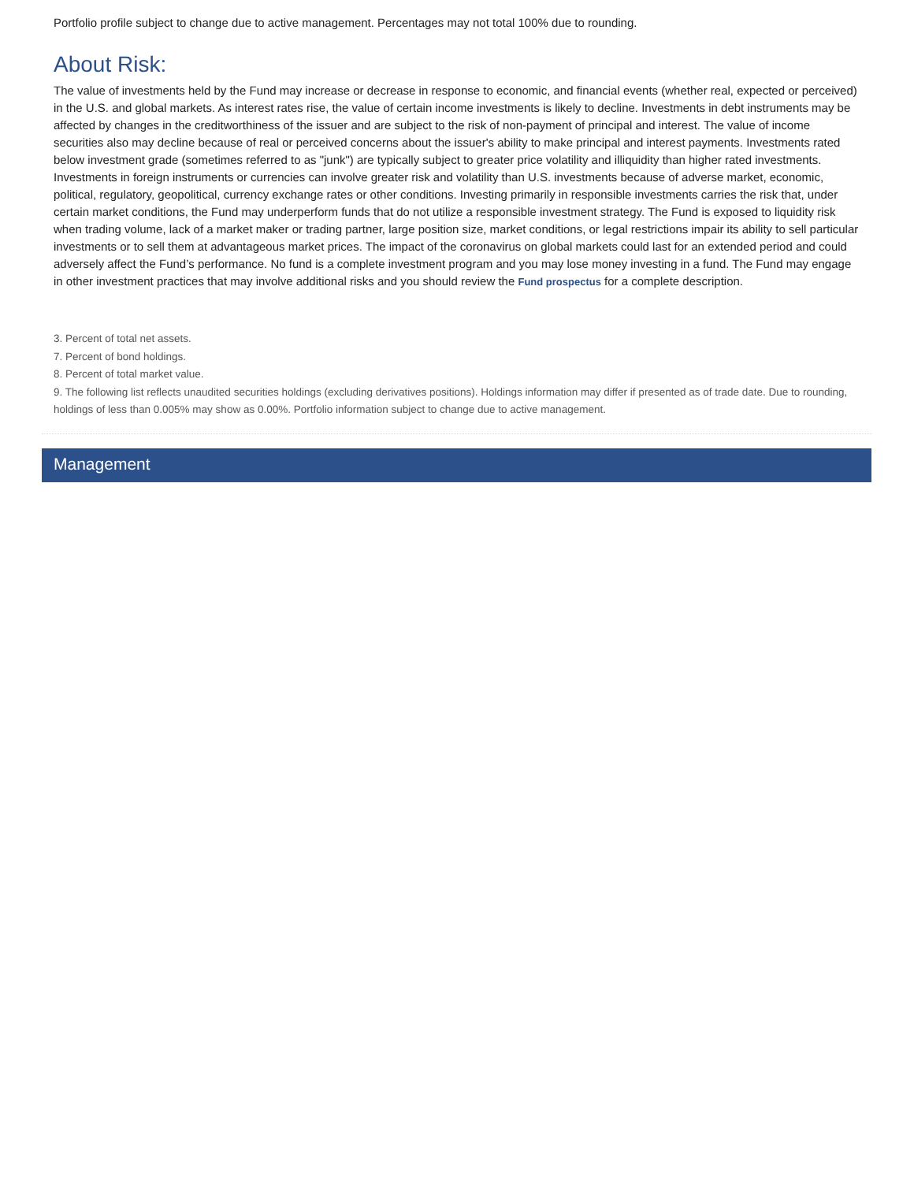Portfolio profile subject to change due to active management. Percentages may not total 100% due to rounding.
About Risk:
The value of investments held by the Fund may increase or decrease in response to economic, and financial events (whether real, expected or perceived) in the U.S. and global markets. As interest rates rise, the value of certain income investments is likely to decline. Investments in debt instruments may be affected by changes in the creditworthiness of the issuer and are subject to the risk of non-payment of principal and interest. The value of income securities also may decline because of real or perceived concerns about the issuer's ability to make principal and interest payments. Investments rated below investment grade (sometimes referred to as "junk") are typically subject to greater price volatility and illiquidity than higher rated investments. Investments in foreign instruments or currencies can involve greater risk and volatility than U.S. investments because of adverse market, economic, political, regulatory, geopolitical, currency exchange rates or other conditions. Investing primarily in responsible investments carries the risk that, under certain market conditions, the Fund may underperform funds that do not utilize a responsible investment strategy. The Fund is exposed to liquidity risk when trading volume, lack of a market maker or trading partner, large position size, market conditions, or legal restrictions impair its ability to sell particular investments or to sell them at advantageous market prices. The impact of the coronavirus on global markets could last for an extended period and could adversely affect the Fund’s performance. No fund is a complete investment program and you may lose money investing in a fund. The Fund may engage in other investment practices that may involve additional risks and you should review the Fund prospectus for a complete description.
3. Percent of total net assets.
7. Percent of bond holdings.
8. Percent of total market value.
9. The following list reflects unaudited securities holdings (excluding derivatives positions). Holdings information may differ if presented as of trade date. Due to rounding, holdings of less than 0.005% may show as 0.00%. Portfolio information subject to change due to active management.
Management